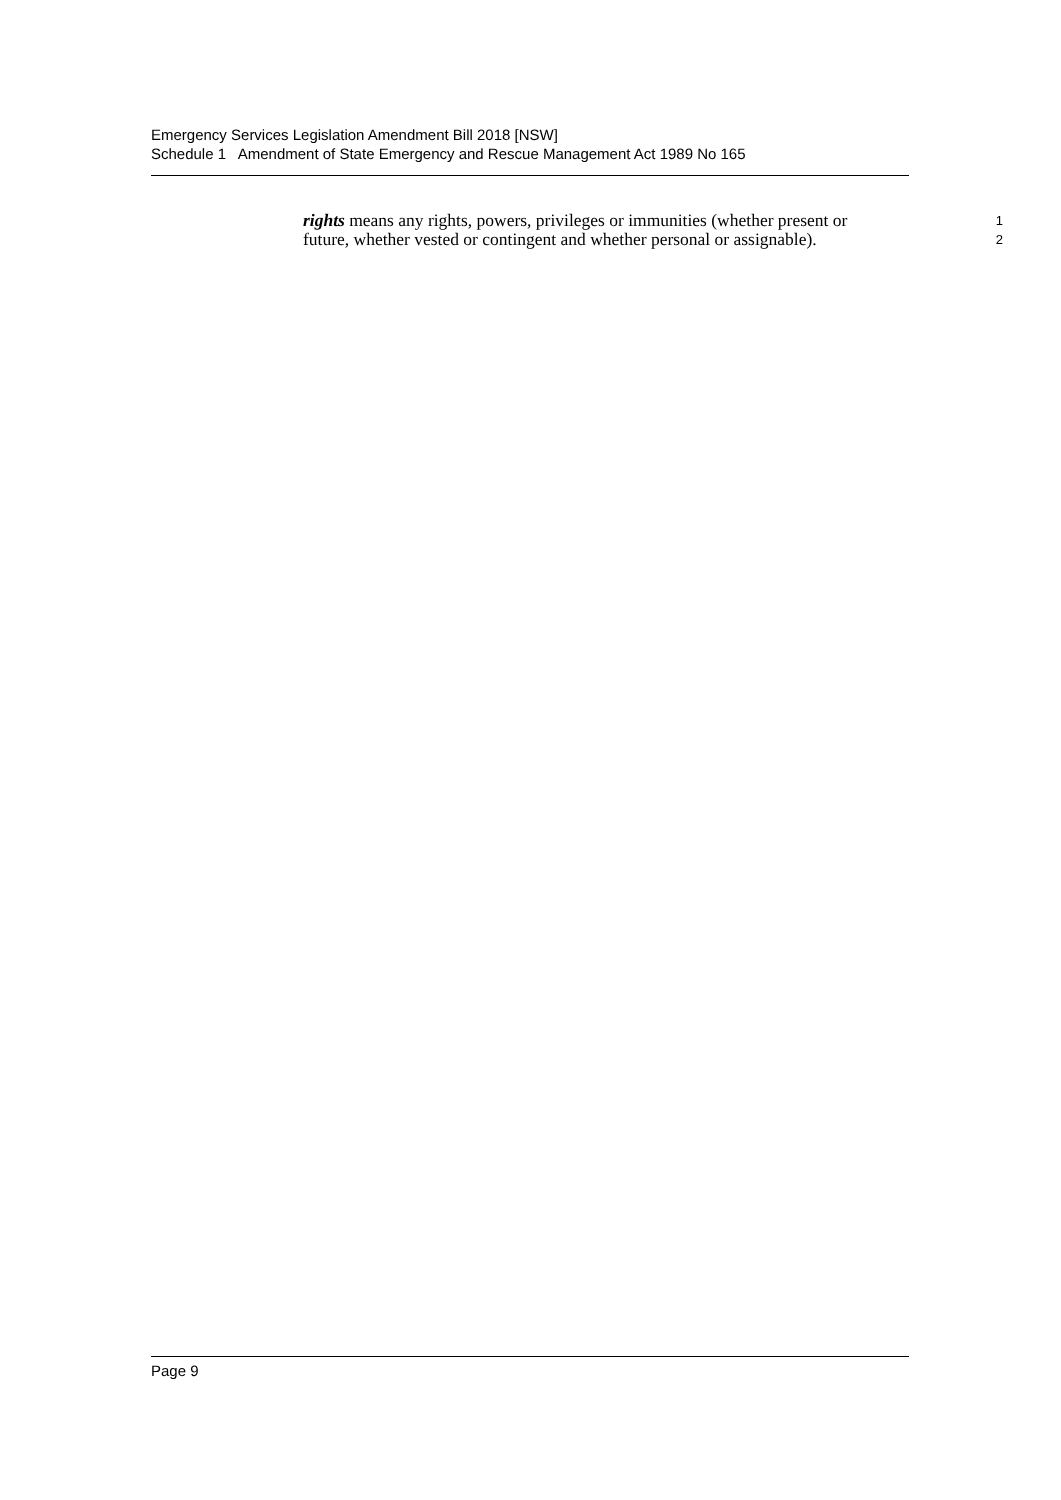Emergency Services Legislation Amendment Bill 2018 [NSW]
Schedule 1 Amendment of State Emergency and Rescue Management Act 1989 No 165
rights means any rights, powers, privileges or immunities (whether present or 1
future, whether vested or contingent and whether personal or assignable). 2
Page 9